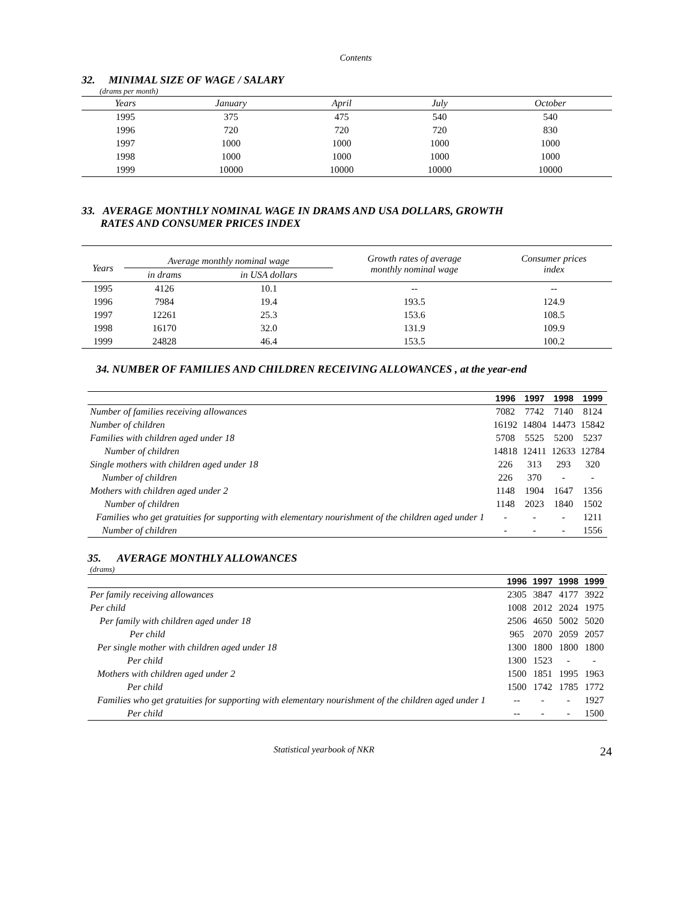Contents
32. MINIMAL SIZE OF WAGE / SALARY
(drams per month)
| Years | January | April | July | October |
| --- | --- | --- | --- | --- |
| 1995 | 375 | 475 | 540 | 540 |
| 1996 | 720 | 720 | 720 | 830 |
| 1997 | 1000 | 1000 | 1000 | 1000 |
| 1998 | 1000 | 1000 | 1000 | 1000 |
| 1999 | 10000 | 10000 | 10000 | 10000 |
33. AVERAGE MONTHLY NOMINAL WAGE IN DRAMS AND USA DOLLARS, GROWTH
RATES AND CONSUMER PRICES INDEX
| Years | Average monthly nominal wage | | Growth rates of average monthly nominal wage | Consumer prices index |
| --- | --- | --- | --- | --- |
| | in drams | in USA dollars | | |
| 1995 | 4126 | 10.1 | -- | -- |
| 1996 | 7984 | 19.4 | 193.5 | 124.9 |
| 1997 | 12261 | 25.3 | 153.6 | 108.5 |
| 1998 | 16170 | 32.0 | 131.9 | 109.9 |
| 1999 | 24828 | 46.4 | 153.5 | 100.2 |
34. NUMBER OF FAMILIES AND CHILDREN RECEIVING ALLOWANCES , at the year-end
| | 1996 | 1997 | 1998 | 1999 |
| --- | --- | --- | --- | --- |
| Number of families receiving allowances | 7082 | 7742 | 7140 | 8124 |
| Number of children | 16192 | 14804 | 14473 | 15842 |
| Families with children aged under 18 | 5708 | 5525 | 5200 | 5237 |
| Number of children | 14818 | 12411 | 12633 | 12784 |
| Single mothers with children aged under 18 | 226 | 313 | 293 | 320 |
| Number of children | 226 | 370 | - | - |
| Mothers with children aged under 2 | 1148 | 1904 | 1647 | 1356 |
| Number of children | 1148 | 2023 | 1840 | 1502 |
| Families who get gratuities for supporting with elementary nourishment of the children aged under 1 | - | - | - | 1211 |
| Number of children | - | - | - | 1556 |
35. AVERAGE MONTHLY ALLOWANCES
(drams)
| | 1996 | 1997 | 1998 | 1999 |
| --- | --- | --- | --- | --- |
| Per family receiving allowances | 2305 | 3847 | 4177 | 3922 |
| Per child | 1008 | 2012 | 2024 | 1975 |
| Per family with children aged under 18 | 2506 | 4650 | 5002 | 5020 |
| Per child | 965 | 2070 | 2059 | 2057 |
| Per single mother with children aged under 18 | 1300 | 1800 | 1800 | 1800 |
| Per child | 1300 | 1523 | - | - |
| Mothers with children aged under 2 | 1500 | 1851 | 1995 | 1963 |
| Per child | 1500 | 1742 | 1785 | 1772 |
| Families who get gratuities for supporting with elementary nourishment of the children aged under 1 | -- | - | - | 1927 |
| Per child | -- | - | - | 1500 |
Statistical yearbook of NKR 24